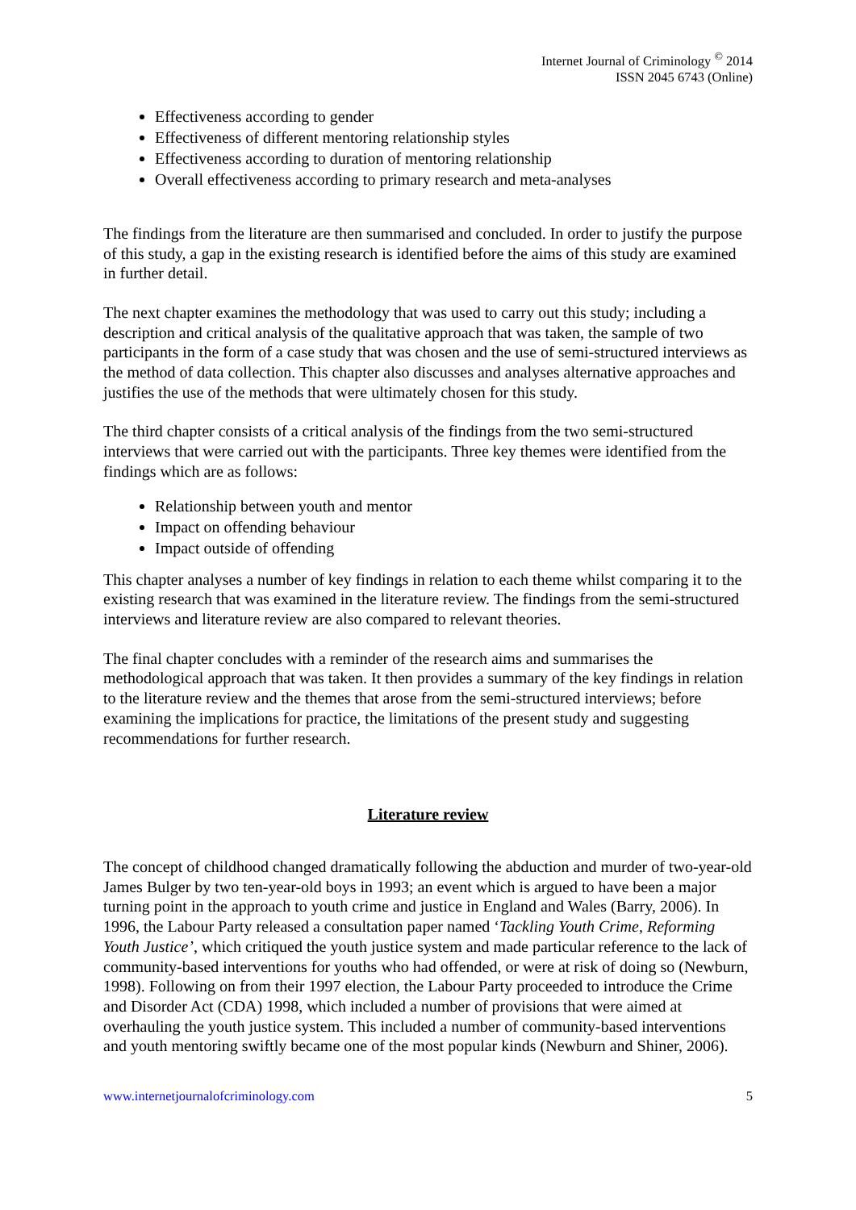Internet Journal of Criminology <sup>©</sup> 2014
ISSN 2045 6743 (Online)
Effectiveness according to gender
Effectiveness of different mentoring relationship styles
Effectiveness according to duration of mentoring relationship
Overall effectiveness according to primary research and meta-analyses
The findings from the literature are then summarised and concluded. In order to justify the purpose of this study, a gap in the existing research is identified before the aims of this study are examined in further detail.
The next chapter examines the methodology that was used to carry out this study; including a description and critical analysis of the qualitative approach that was taken, the sample of two participants in the form of a case study that was chosen and the use of semi-structured interviews as the method of data collection. This chapter also discusses and analyses alternative approaches and justifies the use of the methods that were ultimately chosen for this study.
The third chapter consists of a critical analysis of the findings from the two semi-structured interviews that were carried out with the participants. Three key themes were identified from the findings which are as follows:
Relationship between youth and mentor
Impact on offending behaviour
Impact outside of offending
This chapter analyses a number of key findings in relation to each theme whilst comparing it to the existing research that was examined in the literature review. The findings from the semi-structured interviews and literature review are also compared to relevant theories.
The final chapter concludes with a reminder of the research aims and summarises the methodological approach that was taken. It then provides a summary of the key findings in relation to the literature review and the themes that arose from the semi-structured interviews; before examining the implications for practice, the limitations of the present study and suggesting recommendations for further research.
Literature review
The concept of childhood changed dramatically following the abduction and murder of two-year-old James Bulger by two ten-year-old boys in 1993; an event which is argued to have been a major turning point in the approach to youth crime and justice in England and Wales (Barry, 2006). In 1996, the Labour Party released a consultation paper named ‘Tackling Youth Crime, Reforming Youth Justice’, which critiqued the youth justice system and made particular reference to the lack of community-based interventions for youths who had offended, or were at risk of doing so (Newburn, 1998). Following on from their 1997 election, the Labour Party proceeded to introduce the Crime and Disorder Act (CDA) 1998, which included a number of provisions that were aimed at overhauling the youth justice system. This included a number of community-based interventions and youth mentoring swiftly became one of the most popular kinds (Newburn and Shiner, 2006).
www.internetjournalofcriminology.com 5